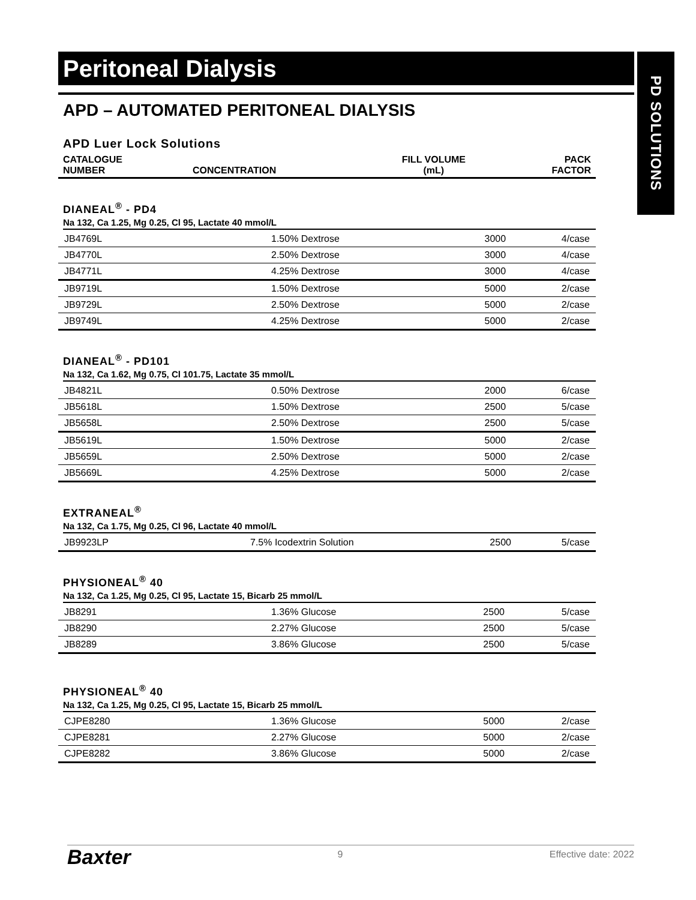PD SOLUTIONS
Peritoneal Dialysis
APD – AUTOMATED PERITONEAL DIALYSIS
APD Luer Lock Solutions
| CATALOGUE NUMBER | CONCENTRATION | FILL VOLUME (mL) | PACK FACTOR |
| --- | --- | --- | --- |
DIANEAL<sup>®</sup> - PD4
Na 132, Ca 1.25, Mg 0.25, Cl 95, Lactate 40 mmol/L
| JB4769L | 1.50% Dextrose | 3000 | 4/case |
| JB4770L | 2.50% Dextrose | 3000 | 4/case |
| JB4771L | 4.25% Dextrose | 3000 | 4/case |
| JB9719L | 1.50% Dextrose | 5000 | 2/case |
| JB9729L | 2.50% Dextrose | 5000 | 2/case |
| JB9749L | 4.25% Dextrose | 5000 | 2/case |
DIANEAL<sup>®</sup> - PD101
Na 132, Ca 1.62, Mg 0.75, Cl 101.75, Lactate 35 mmol/L
| JB4821L | 0.50% Dextrose | 2000 | 6/case |
| JB5618L | 1.50% Dextrose | 2500 | 5/case |
| JB5658L | 2.50% Dextrose | 2500 | 5/case |
| JB5619L | 1.50% Dextrose | 5000 | 2/case |
| JB5659L | 2.50% Dextrose | 5000 | 2/case |
| JB5669L | 4.25% Dextrose | 5000 | 2/case |
EXTRANEAL<sup>®</sup>
Na 132, Ca 1.75, Mg 0.25, Cl 96, Lactate 40 mmol/L
| JB9923LP | 7.5% Icodextrin Solution | 2500 | 5/case |
PHYSIONEAL<sup>®</sup> 40
Na 132, Ca 1.25, Mg 0.25, Cl 95, Lactate 15, Bicarb 25 mmol/L
| JB8291 | 1.36% Glucose | 2500 | 5/case |
| JB8290 | 2.27% Glucose | 2500 | 5/case |
| JB8289 | 3.86% Glucose | 2500 | 5/case |
PHYSIONEAL<sup>®</sup> 40
Na 132, Ca 1.25, Mg 0.25, Cl 95, Lactate 15, Bicarb 25 mmol/L
| CJPE8280 | 1.36% Glucose | 5000 | 2/case |
| CJPE8281 | 2.27% Glucose | 5000 | 2/case |
| CJPE8282 | 3.86% Glucose | 5000 | 2/case |
Baxter 9 Effective date: 2022